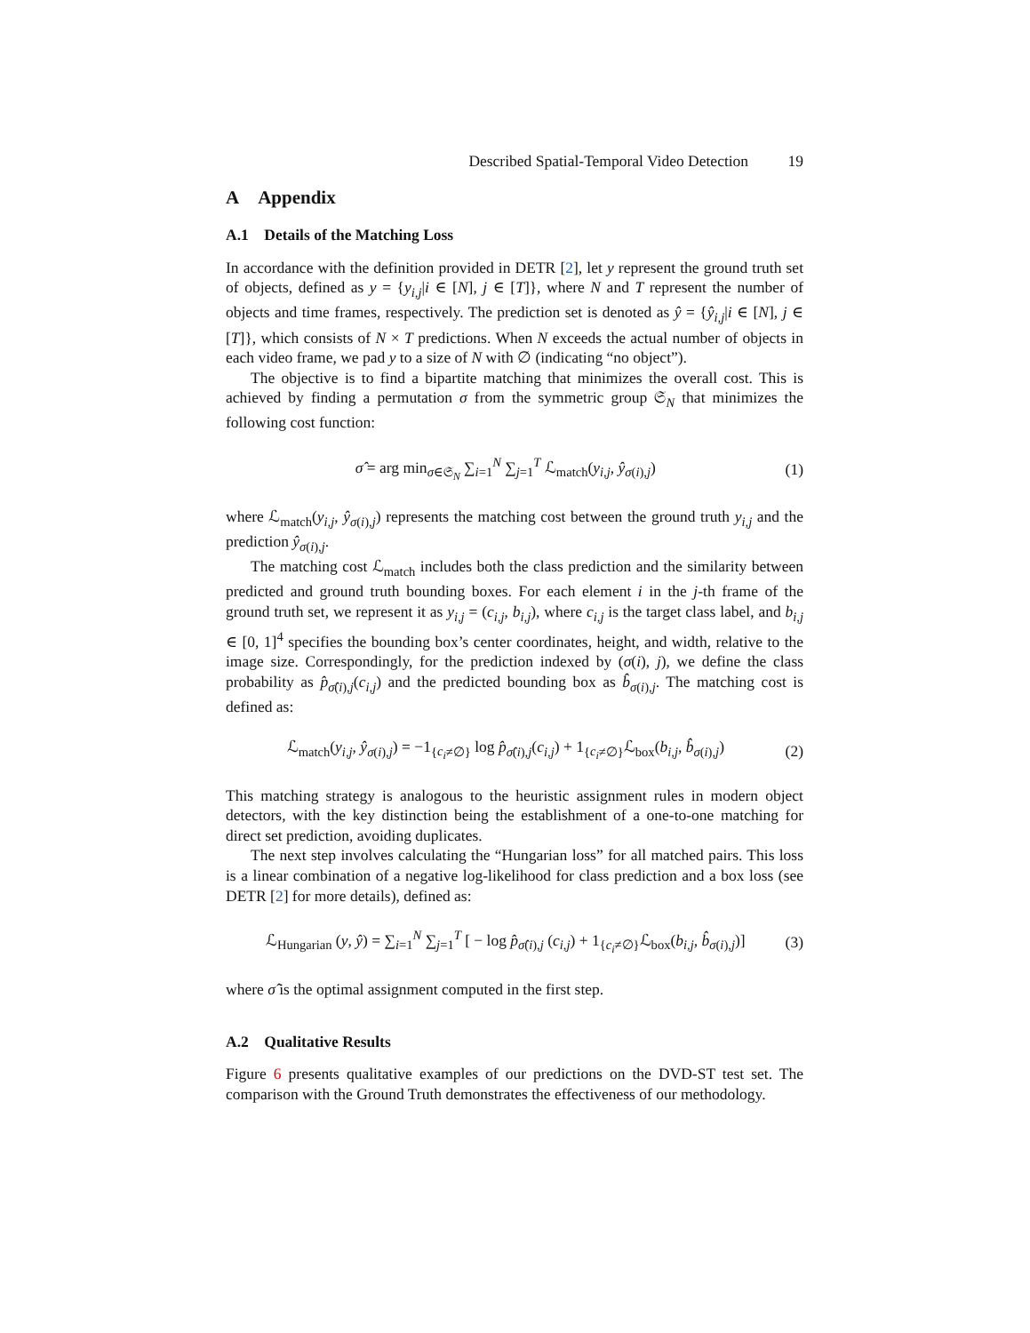Described Spatial-Temporal Video Detection 19
A Appendix
A.1 Details of the Matching Loss
In accordance with the definition provided in DETR [2], let y represent the ground truth set of objects, defined as y = {y<sub>i,j</sub>|i ∈ [N], j ∈ [T]}, where N and T represent the number of objects and time frames, respectively. The prediction set is denoted as ŷ = {ŷ<sub>i,j</sub>|i ∈ [N], j ∈ [T]}, which consists of N × T predictions. When N exceeds the actual number of objects in each video frame, we pad y to a size of N with ∅ (indicating “no object”).
The objective is to find a bipartite matching that minimizes the overall cost. This is achieved by finding a permutation σ from the symmetric group 𝔖<sub>N</sub> that minimizes the following cost function:
σ̂ = arg min<sub>σ∈𝔖<sub>N</sub></sub> ∑<sub>i=1</sub><sup>N</sup> ∑<sub>j=1</sub><sup>T</sup> ℒ<sub>match</sub>(y<sub>i,j</sub>, ŷ<sub>σ(i),j</sub>)
(1)
where ℒ<sub>match</sub>(y<sub>i,j</sub>, ŷ<sub>σ(i),j</sub>) represents the matching cost between the ground truth y<sub>i,j</sub> and the prediction ŷ<sub>σ(i),j</sub>.
The matching cost ℒ<sub>match</sub> includes both the class prediction and the similarity between predicted and ground truth bounding boxes. For each element i in the j-th frame of the ground truth set, we represent it as y<sub>i,j</sub> = (c<sub>i,j</sub>, b<sub>i,j</sub>), where c<sub>i,j</sub> is the target class label, and b<sub>i,j</sub> ∈ [0, 1]<sup>4</sup> specifies the bounding box’s center coordinates, height, and width, relative to the image size. Correspondingly, for the prediction indexed by (σ(i), j), we define the class probability as p̂<sub>σ̂(i),j</sub>(c<sub>i,j</sub>) and the predicted bounding box as b̂<sub>σ(i),j</sub>. The matching cost is defined as:
ℒ<sub>match</sub>(y<sub>i,j</sub>, ŷ<sub>σ(i),j</sub>) = −1<sub>{c<sub>i</sub>≠∅}</sub> log p̂<sub>σ̂(i),j</sub>(c<sub>i,j</sub>) + 1<sub>{c<sub>i</sub>≠∅}</sub>ℒ<sub>box</sub>(b<sub>i,j</sub>, b̂<sub>σ(i),j</sub>)
(2)
This matching strategy is analogous to the heuristic assignment rules in modern object detectors, with the key distinction being the establishment of a one-to-one matching for direct set prediction, avoiding duplicates.
The next step involves calculating the “Hungarian loss” for all matched pairs. This loss is a linear combination of a negative log-likelihood for class prediction and a box loss (see DETR [2] for more details), defined as:
ℒ<sub>Hungarian</sub> (y, ŷ) = ∑<sub>i=1</sub><sup>N</sup> ∑<sub>j=1</sub><sup>T</sup> [ − log p̂<sub>σ̂(i),j</sub> (c<sub>i,j</sub>) + 1<sub>{c<sub>i</sub>≠∅}</sub>ℒ<sub>box</sub>(b<sub>i,j</sub>, b̂<sub>σ(i),j</sub>)]
(3)
where σ̂ is the optimal assignment computed in the first step.
A.2 Qualitative Results
Figure 6 presents qualitative examples of our predictions on the DVD-ST test set. The comparison with the Ground Truth demonstrates the effectiveness of our methodology.